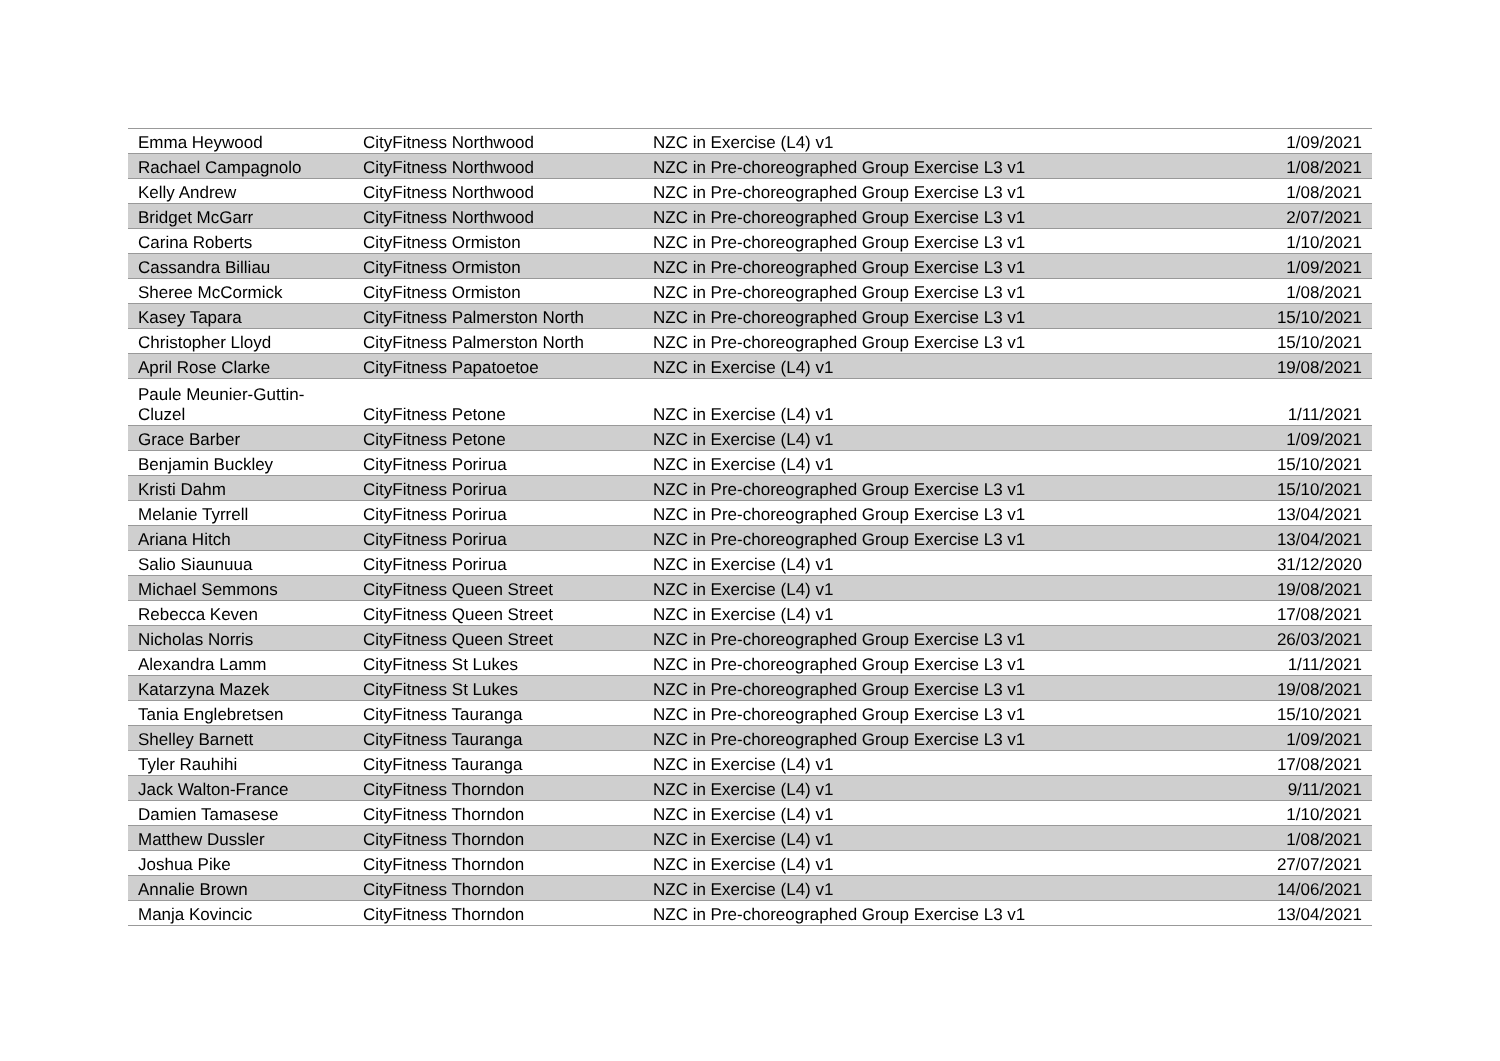| Emma Heywood | CityFitness Northwood | NZC in Exercise (L4) v1 | 1/09/2021 |
| Rachael Campagnolo | CityFitness Northwood | NZC in Pre-choreographed Group Exercise L3 v1 | 1/08/2021 |
| Kelly Andrew | CityFitness Northwood | NZC in Pre-choreographed Group Exercise L3 v1 | 1/08/2021 |
| Bridget McGarr | CityFitness Northwood | NZC in Pre-choreographed Group Exercise L3 v1 | 2/07/2021 |
| Carina Roberts | CityFitness Ormiston | NZC in Pre-choreographed Group Exercise L3 v1 | 1/10/2021 |
| Cassandra Billiau | CityFitness Ormiston | NZC in Pre-choreographed Group Exercise L3 v1 | 1/09/2021 |
| Sheree McCormick | CityFitness Ormiston | NZC in Pre-choreographed Group Exercise L3 v1 | 1/08/2021 |
| Kasey Tapara | CityFitness Palmerston North | NZC in Pre-choreographed Group Exercise L3 v1 | 15/10/2021 |
| Christopher Lloyd | CityFitness Palmerston North | NZC in Pre-choreographed Group Exercise L3 v1 | 15/10/2021 |
| April Rose Clarke | CityFitness Papatoetoe | NZC in Exercise (L4) v1 | 19/08/2021 |
| Paule Meunier-Guttin- Cluzel | CityFitness Petone | NZC in Exercise (L4) v1 | 1/11/2021 |
| Grace Barber | CityFitness Petone | NZC in Exercise (L4) v1 | 1/09/2021 |
| Benjamin Buckley | CityFitness Porirua | NZC in Exercise (L4) v1 | 15/10/2021 |
| Kristi Dahm | CityFitness Porirua | NZC in Pre-choreographed Group Exercise L3 v1 | 15/10/2021 |
| Melanie Tyrrell | CityFitness Porirua | NZC in Pre-choreographed Group Exercise L3 v1 | 13/04/2021 |
| Ariana Hitch | CityFitness Porirua | NZC in Pre-choreographed Group Exercise L3 v1 | 13/04/2021 |
| Salio Siaunuua | CityFitness Porirua | NZC in Exercise (L4) v1 | 31/12/2020 |
| Michael Semmons | CityFitness Queen Street | NZC in Exercise (L4) v1 | 19/08/2021 |
| Rebecca Keven | CityFitness Queen Street | NZC in Exercise (L4) v1 | 17/08/2021 |
| Nicholas Norris | CityFitness Queen Street | NZC in Pre-choreographed Group Exercise L3 v1 | 26/03/2021 |
| Alexandra Lamm | CityFitness St Lukes | NZC in Pre-choreographed Group Exercise L3 v1 | 1/11/2021 |
| Katarzyna Mazek | CityFitness St Lukes | NZC in Pre-choreographed Group Exercise L3 v1 | 19/08/2021 |
| Tania Englebretsen | CityFitness Tauranga | NZC in Pre-choreographed Group Exercise L3 v1 | 15/10/2021 |
| Shelley Barnett | CityFitness Tauranga | NZC in Pre-choreographed Group Exercise L3 v1 | 1/09/2021 |
| Tyler Rauhihi | CityFitness Tauranga | NZC in Exercise (L4) v1 | 17/08/2021 |
| Jack Walton-France | CityFitness Thorndon | NZC in Exercise (L4) v1 | 9/11/2021 |
| Damien Tamasese | CityFitness Thorndon | NZC in Exercise (L4) v1 | 1/10/2021 |
| Matthew Dussler | CityFitness Thorndon | NZC in Exercise (L4) v1 | 1/08/2021 |
| Joshua Pike | CityFitness Thorndon | NZC in Exercise (L4) v1 | 27/07/2021 |
| Annalie Brown | CityFitness Thorndon | NZC in Exercise (L4) v1 | 14/06/2021 |
| Manja Kovincic | CityFitness Thorndon | NZC in Pre-choreographed Group Exercise L3 v1 | 13/04/2021 |